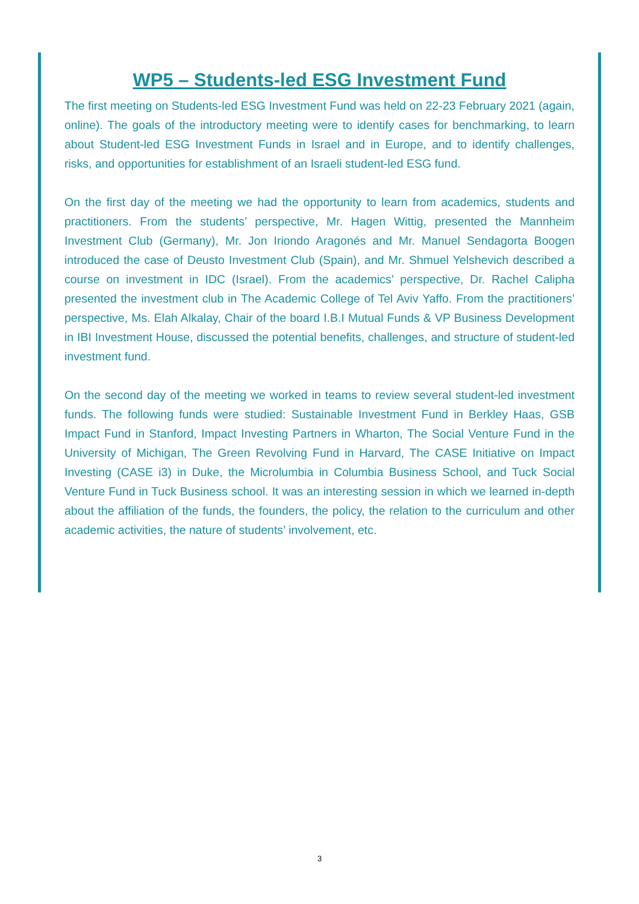WP5 – Students-led ESG Investment Fund
The first meeting on Students-led ESG Investment Fund was held on 22-23 February 2021 (again, online). The goals of the introductory meeting were to identify cases for benchmarking, to learn about Student-led ESG Investment Funds in Israel and in Europe, and to identify challenges, risks, and opportunities for establishment of an Israeli student-led ESG fund.
On the first day of the meeting we had the opportunity to learn from academics, students and practitioners. From the students’ perspective, Mr. Hagen Wittig, presented the Mannheim Investment Club (Germany), Mr. Jon Iriondo Aragonés and Mr. Manuel Sendagorta Boogen introduced the case of Deusto Investment Club (Spain), and Mr. Shmuel Yelshevich described a course on investment in IDC (Israel). From the academics’ perspective, Dr. Rachel Calipha presented the investment club in The Academic College of Tel Aviv Yaffo. From the practitioners’ perspective, Ms. Elah Alkalay, Chair of the board I.B.I Mutual Funds & VP Business Development in IBI Investment House, discussed the potential benefits, challenges, and structure of student-led investment fund.
On the second day of the meeting we worked in teams to review several student-led investment funds. The following funds were studied: Sustainable Investment Fund in Berkley Haas, GSB Impact Fund in Stanford, Impact Investing Partners in Wharton, The Social Venture Fund in the University of Michigan, The Green Revolving Fund in Harvard, The CASE Initiative on Impact Investing (CASE i3) in Duke, the Microlumbia in Columbia Business School, and Tuck Social Venture Fund in Tuck Business school. It was an interesting session in which we learned in-depth about the affiliation of the funds, the founders, the policy, the relation to the curriculum and other academic activities, the nature of students’ involvement, etc.
3